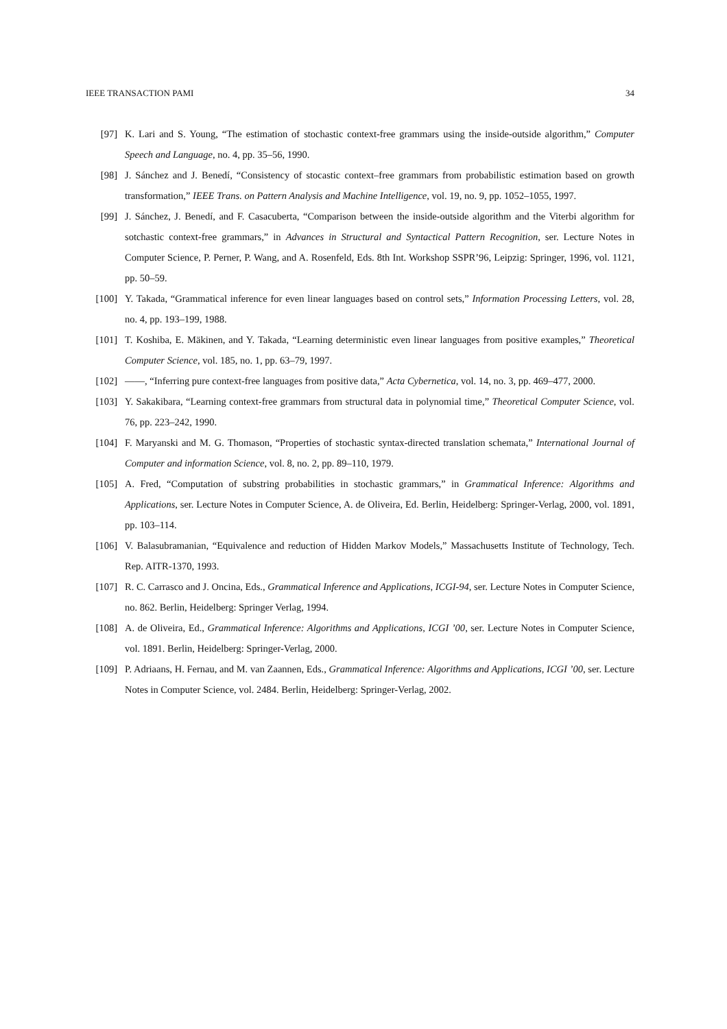IEEE TRANSACTION PAMI 34
[97] K. Lari and S. Young, “The estimation of stochastic context-free grammars using the inside-outside algorithm,” Computer Speech and Language, no. 4, pp. 35–56, 1990.
[98] J. Sánchez and J. Benedí, “Consistency of stocastic context–free grammars from probabilistic estimation based on growth transformation,” IEEE Trans. on Pattern Analysis and Machine Intelligence, vol. 19, no. 9, pp. 1052–1055, 1997.
[99] J. Sánchez, J. Benedí, and F. Casacuberta, “Comparison between the inside-outside algorithm and the Viterbi algorithm for sotchastic context-free grammars,” in Advances in Structural and Syntactical Pattern Recognition, ser. Lecture Notes in Computer Science, P. Perner, P. Wang, and A. Rosenfeld, Eds. 8th Int. Workshop SSPR’96, Leipzig: Springer, 1996, vol. 1121, pp. 50–59.
[100] Y. Takada, “Grammatical inference for even linear languages based on control sets,” Information Processing Letters, vol. 28, no. 4, pp. 193–199, 1988.
[101] T. Koshiba, E. Mäkinen, and Y. Takada, “Learning deterministic even linear languages from positive examples,” Theoretical Computer Science, vol. 185, no. 1, pp. 63–79, 1997.
[102] ——, “Inferring pure context-free languages from positive data,” Acta Cybernetica, vol. 14, no. 3, pp. 469–477, 2000.
[103] Y. Sakakibara, “Learning context-free grammars from structural data in polynomial time,” Theoretical Computer Science, vol. 76, pp. 223–242, 1990.
[104] F. Maryanski and M. G. Thomason, “Properties of stochastic syntax-directed translation schemata,” International Journal of Computer and information Science, vol. 8, no. 2, pp. 89–110, 1979.
[105] A. Fred, “Computation of substring probabilities in stochastic grammars,” in Grammatical Inference: Algorithms and Applications, ser. Lecture Notes in Computer Science, A. de Oliveira, Ed. Berlin, Heidelberg: Springer-Verlag, 2000, vol. 1891, pp. 103–114.
[106] V. Balasubramanian, “Equivalence and reduction of Hidden Markov Models,” Massachusetts Institute of Technology, Tech. Rep. AITR-1370, 1993.
[107] R. C. Carrasco and J. Oncina, Eds., Grammatical Inference and Applications, ICGI-94, ser. Lecture Notes in Computer Science, no. 862. Berlin, Heidelberg: Springer Verlag, 1994.
[108] A. de Oliveira, Ed., Grammatical Inference: Algorithms and Applications, ICGI ’00, ser. Lecture Notes in Computer Science, vol. 1891. Berlin, Heidelberg: Springer-Verlag, 2000.
[109] P. Adriaans, H. Fernau, and M. van Zaannen, Eds., Grammatical Inference: Algorithms and Applications, ICGI ’00, ser. Lecture Notes in Computer Science, vol. 2484. Berlin, Heidelberg: Springer-Verlag, 2002.